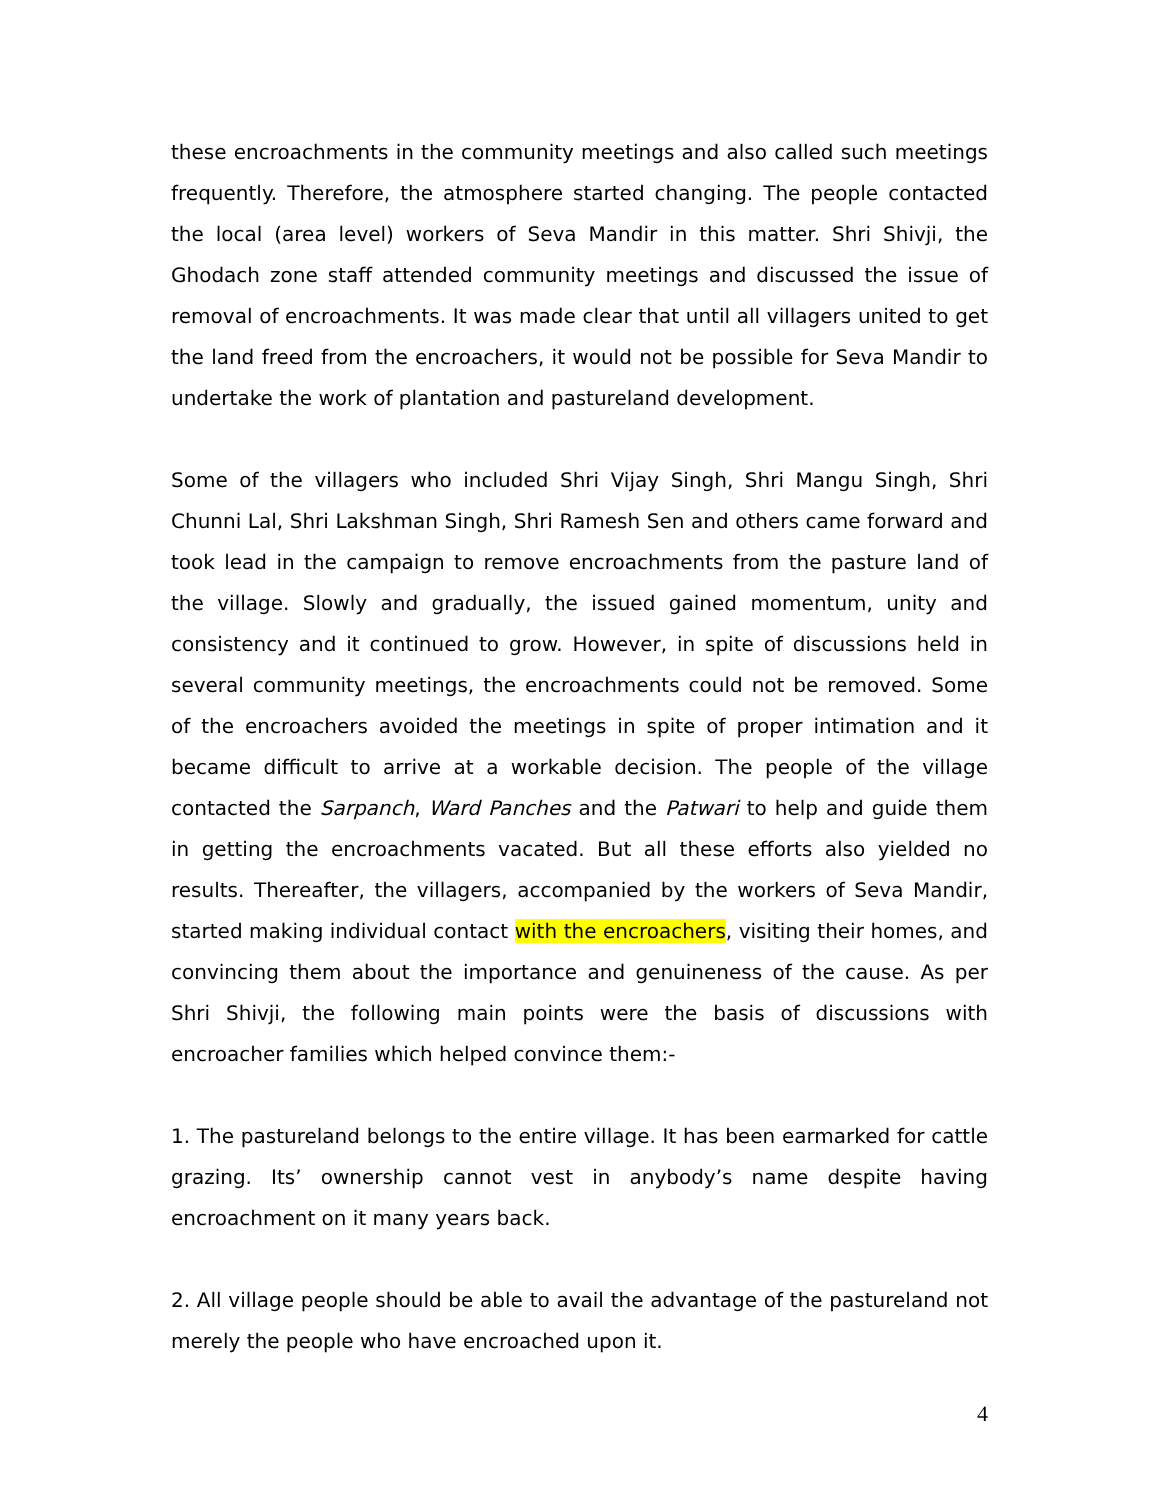these encroachments in the community meetings and also called such meetings frequently. Therefore, the atmosphere started changing. The people contacted the local (area level) workers of Seva Mandir in this matter. Shri Shivji, the Ghodach zone staff attended community meetings and discussed the issue of removal of encroachments. It was made clear that until all villagers united to get the land freed from the encroachers, it would not be possible for Seva Mandir to undertake the work of plantation and pastureland development.
Some of the villagers who included Shri Vijay Singh, Shri Mangu Singh, Shri Chunni Lal, Shri Lakshman Singh, Shri Ramesh Sen and others came forward and took lead in the campaign to remove encroachments from the pasture land of the village. Slowly and gradually, the issued gained momentum, unity and consistency and it continued to grow. However, in spite of discussions held in several community meetings, the encroachments could not be removed. Some of the encroachers avoided the meetings in spite of proper intimation and it became difficult to arrive at a workable decision. The people of the village contacted the Sarpanch, Ward Panches and the Patwari to help and guide them in getting the encroachments vacated. But all these efforts also yielded no results. Thereafter, the villagers, accompanied by the workers of Seva Mandir, started making individual contact with the encroachers, visiting their homes, and convincing them about the importance and genuineness of the cause. As per Shri Shivji, the following main points were the basis of discussions with encroacher families which helped convince them:-
1. The pastureland belongs to the entire village. It has been earmarked for cattle grazing. Its’ ownership cannot vest in anybody’s name despite having encroachment on it many years back.
2. All village people should be able to avail the advantage of the pastureland not merely the people who have encroached upon it.
4